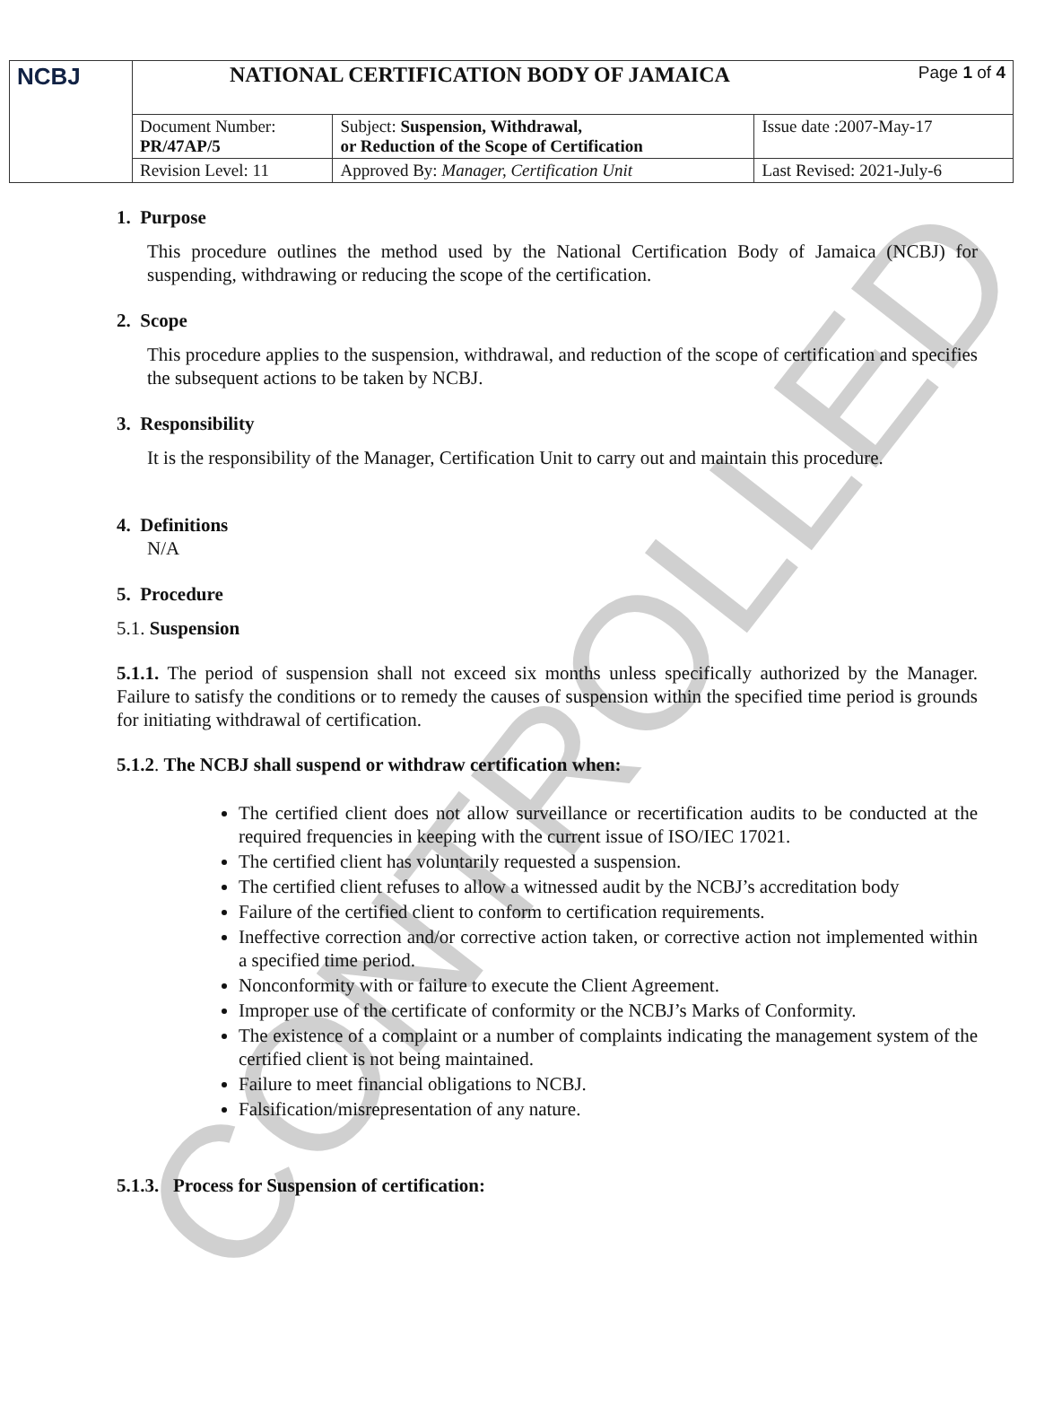CONTROLLED
| NCBJ | NATIONAL CERTIFICATION BODY OF JAMAICA Page 1 of 4 | | |
| | Document Number: PR/47AP/5 | Subject: Suspension, Withdrawal, or Reduction of the Scope of Certification | Issue date :2007-May-17 |
| | Revision Level: 11 | Approved By: Manager, Certification Unit | Last Revised: 2021-July-6 |
1. Purpose
This procedure outlines the method used by the National Certification Body of Jamaica (NCBJ) for suspending, withdrawing or reducing the scope of the certification.
2. Scope
This procedure applies to the suspension, withdrawal, and reduction of the scope of certification and specifies the subsequent actions to be taken by NCBJ.
3. Responsibility
It is the responsibility of the Manager, Certification Unit to carry out and maintain this procedure.
4. Definitions
N/A
5. Procedure
5.1. Suspension
5.1.1. The period of suspension shall not exceed six months unless specifically authorized by the Manager. Failure to satisfy the conditions or to remedy the causes of suspension within the specified time period is grounds for initiating withdrawal of certification.
5.1.2. The NCBJ shall suspend or withdraw certification when:
The certified client does not allow surveillance or recertification audits to be conducted at the required frequencies in keeping with the current issue of ISO/IEC 17021.
The certified client has voluntarily requested a suspension.
The certified client refuses to allow a witnessed audit by the NCBJ’s accreditation body
Failure of the certified client to conform to certification requirements.
Ineffective correction and/or corrective action taken, or corrective action not implemented within a specified time period.
Nonconformity with or failure to execute the Client Agreement.
Improper use of the certificate of conformity or the NCBJ’s Marks of Conformity.
The existence of a complaint or a number of complaints indicating the management system of the certified client is not being maintained.
Failure to meet financial obligations to NCBJ.
Falsification/misrepresentation of any nature.
5.1.3. Process for Suspension of certification: